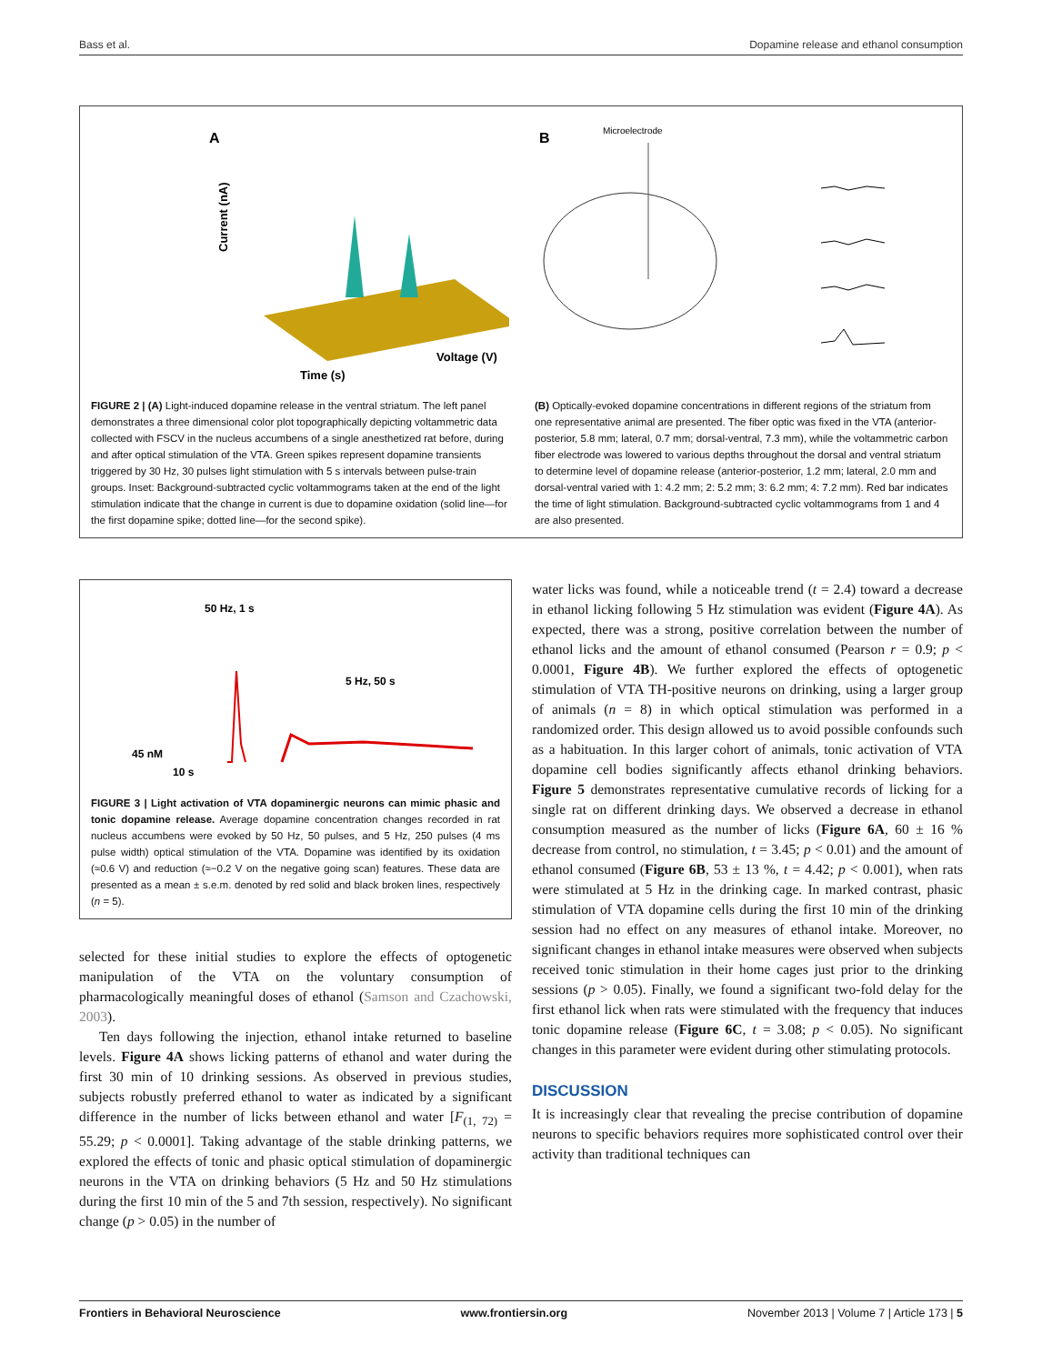Bass et al. Dopamine release and ethanol consumption
A
Current (nA)
Time (s)
Voltage (V)
B
Microelectrode
FIGURE 2 | (A) Light-induced dopamine release in the ventral striatum. The left panel demonstrates a three dimensional color plot topographically depicting voltammetric data collected with FSCV in the nucleus accumbens of a single anesthetized rat before, during and after optical stimulation of the VTA. Green spikes represent dopamine transients triggered by 30 Hz, 30 pulses light stimulation with 5 s intervals between pulse-train groups. Inset: Background-subtracted cyclic voltammograms taken at the end of the light stimulation indicate that the change in current is due to dopamine oxidation (solid line—for the first dopamine spike; dotted line—for the second spike).
(B) Optically-evoked dopamine concentrations in different regions of the striatum from one representative animal are presented. The fiber optic was fixed in the VTA (anterior-posterior, 5.8 mm; lateral, 0.7 mm; dorsal-ventral, 7.3 mm), while the voltammetric carbon fiber electrode was lowered to various depths throughout the dorsal and ventral striatum to determine level of dopamine release (anterior-posterior, 1.2 mm; lateral, 2.0 mm and dorsal-ventral varied with 1: 4.2 mm; 2: 5.2 mm; 3: 6.2 mm; 4: 7.2 mm). Red bar indicates the time of light stimulation. Background-subtracted cyclic voltammograms from 1 and 4 are also presented.
50 Hz, 1 s
5 Hz, 50 s
45 nM
10 s
FIGURE 3 | Light activation of VTA dopaminergic neurons can mimic phasic and tonic dopamine release. Average dopamine concentration changes recorded in rat nucleus accumbens were evoked by 50 Hz, 50 pulses, and 5 Hz, 250 pulses (4 ms pulse width) optical stimulation of the VTA. Dopamine was identified by its oxidation (≈0.6 V) and reduction (≈−0.2 V on the negative going scan) features. These data are presented as a mean ± s.e.m. denoted by red solid and black broken lines, respectively (n = 5).
selected for these initial studies to explore the effects of optogenetic manipulation of the VTA on the voluntary consumption of pharmacologically meaningful doses of ethanol (Samson and Czachowski, 2003).
Ten days following the injection, ethanol intake returned to baseline levels. Figure 4A shows licking patterns of ethanol and water during the first 30 min of 10 drinking sessions. As observed in previous studies, subjects robustly preferred ethanol to water as indicated by a significant difference in the number of licks between ethanol and water [F<sub>(1, 72)</sub> = 55.29; p < 0.0001]. Taking advantage of the stable drinking patterns, we explored the effects of tonic and phasic optical stimulation of dopaminergic neurons in the VTA on drinking behaviors (5 Hz and 50 Hz stimulations during the first 10 min of the 5 and 7th session, respectively). No significant change (p > 0.05) in the number of
water licks was found, while a noticeable trend (t = 2.4) toward a decrease in ethanol licking following 5 Hz stimulation was evident (Figure 4A). As expected, there was a strong, positive correlation between the number of ethanol licks and the amount of ethanol consumed (Pearson r = 0.9; p < 0.0001, Figure 4B). We further explored the effects of optogenetic stimulation of VTA TH-positive neurons on drinking, using a larger group of animals (n = 8) in which optical stimulation was performed in a randomized order. This design allowed us to avoid possible confounds such as a habituation. In this larger cohort of animals, tonic activation of VTA dopamine cell bodies significantly affects ethanol drinking behaviors. Figure 5 demonstrates representative cumulative records of licking for a single rat on different drinking days. We observed a decrease in ethanol consumption measured as the number of licks (Figure 6A, 60 ± 16 % decrease from control, no stimulation, t = 3.45; p < 0.01) and the amount of ethanol consumed (Figure 6B, 53 ± 13 %, t = 4.42; p < 0.001), when rats were stimulated at 5 Hz in the drinking cage. In marked contrast, phasic stimulation of VTA dopamine cells during the first 10 min of the drinking session had no effect on any measures of ethanol intake. Moreover, no significant changes in ethanol intake measures were observed when subjects received tonic stimulation in their home cages just prior to the drinking sessions (p > 0.05). Finally, we found a significant two-fold delay for the first ethanol lick when rats were stimulated with the frequency that induces tonic dopamine release (Figure 6C, t = 3.08; p < 0.05). No significant changes in this parameter were evident during other stimulating protocols.
DISCUSSION
It is increasingly clear that revealing the precise contribution of dopamine neurons to specific behaviors requires more sophisticated control over their activity than traditional techniques can
Frontiers in Behavioral Neuroscience www.frontiersin.org November 2013 | Volume 7 | Article 173 | 5